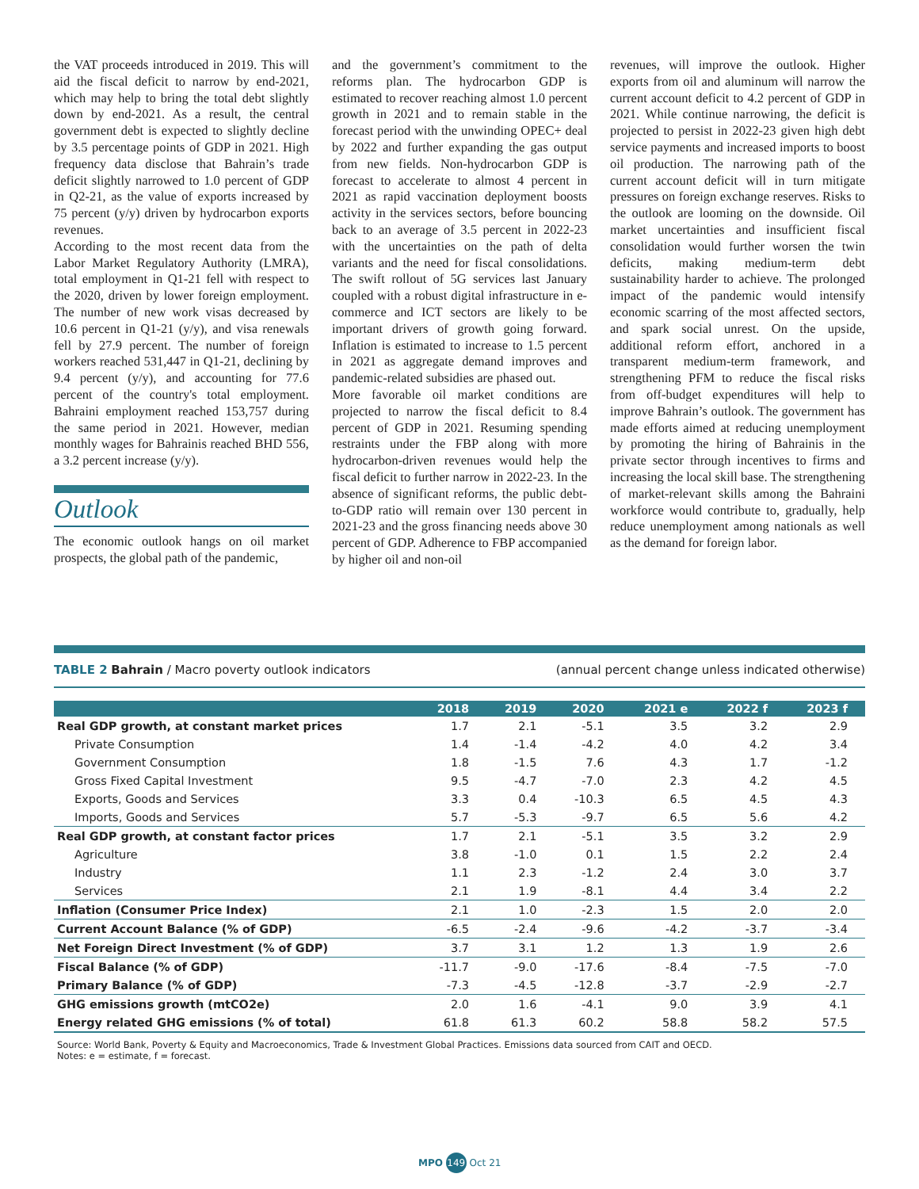the VAT proceeds introduced in 2019. This will aid the fiscal deficit to narrow by end-2021, which may help to bring the total debt slightly down by end-2021. As a result, the central government debt is expected to slightly decline by 3.5 percentage points of GDP in 2021. High frequency data disclose that Bahrain’s trade deficit slightly narrowed to 1.0 percent of GDP in Q2-21, as the value of exports increased by 75 percent (y/y) driven by hydrocarbon exports revenues.
According to the most recent data from the Labor Market Regulatory Authority (LMRA), total employment in Q1-21 fell with respect to the 2020, driven by lower foreign employment. The number of new work visas decreased by 10.6 percent in Q1-21 (y/y), and visa renewals fell by 27.9 percent. The number of foreign workers reached 531,447 in Q1-21, declining by 9.4 percent (y/y), and accounting for 77.6 percent of the country's total employment. Bahraini employment reached 153,757 during the same period in 2021. However, median monthly wages for Bahrainis reached BHD 556, a 3.2 percent increase (y/y).
Outlook
The economic outlook hangs on oil market prospects, the global path of the pandemic,
and the government’s commitment to the reforms plan. The hydrocarbon GDP is estimated to recover reaching almost 1.0 percent growth in 2021 and to remain stable in the forecast period with the unwinding OPEC+ deal by 2022 and further expanding the gas output from new fields. Non-hydrocarbon GDP is forecast to accelerate to almost 4 percent in 2021 as rapid vaccination deployment boosts activity in the services sectors, before bouncing back to an average of 3.5 percent in 2022-23 with the uncertainties on the path of delta variants and the need for fiscal consolidations. The swift rollout of 5G services last January coupled with a robust digital infrastructure in e-commerce and ICT sectors are likely to be important drivers of growth going forward. Inflation is estimated to increase to 1.5 percent in 2021 as aggregate demand improves and pandemic-related subsidies are phased out.
More favorable oil market conditions are projected to narrow the fiscal deficit to 8.4 percent of GDP in 2021. Resuming spending restraints under the FBP along with more hydrocarbon-driven revenues would help the fiscal deficit to further narrow in 2022-23. In the absence of significant reforms, the public debt-to-GDP ratio will remain over 130 percent in 2021-23 and the gross financing needs above 30 percent of GDP. Adherence to FBP accompanied by higher oil and non-oil
revenues, will improve the outlook. Higher exports from oil and aluminum will narrow the current account deficit to 4.2 percent of GDP in 2021. While continue narrowing, the deficit is projected to persist in 2022-23 given high debt service payments and increased imports to boost oil production. The narrowing path of the current account deficit will in turn mitigate pressures on foreign exchange reserves. Risks to the outlook are looming on the downside. Oil market uncertainties and insufficient fiscal consolidation would further worsen the twin deficits, making medium-term debt sustainability harder to achieve. The prolonged impact of the pandemic would intensify economic scarring of the most affected sectors, and spark social unrest. On the upside, additional reform effort, anchored in a transparent medium-term framework, and strengthening PFM to reduce the fiscal risks from off-budget expenditures will help to improve Bahrain’s outlook. The government has made efforts aimed at reducing unemployment by promoting the hiring of Bahrainis in the private sector through incentives to firms and increasing the local skill base. The strengthening of market-relevant skills among the Bahraini workforce would contribute to, gradually, help reduce unemployment among nationals as well as the demand for foreign labor.
TABLE 2 Bahrain / Macro poverty outlook indicators (annual percent change unless indicated otherwise)
| | 2018 | 2019 | 2020 | 2021 e | 2022 f | 2023 f |
| --- | --- | --- | --- | --- | --- | --- |
| Real GDP growth, at constant market prices | 1.7 | 2.1 | -5.1 | 3.5 | 3.2 | 2.9 |
| Private Consumption | 1.4 | -1.4 | -4.2 | 4.0 | 4.2 | 3.4 |
| Government Consumption | 1.8 | -1.5 | 7.6 | 4.3 | 1.7 | -1.2 |
| Gross Fixed Capital Investment | 9.5 | -4.7 | -7.0 | 2.3 | 4.2 | 4.5 |
| Exports, Goods and Services | 3.3 | 0.4 | -10.3 | 6.5 | 4.5 | 4.3 |
| Imports, Goods and Services | 5.7 | -5.3 | -9.7 | 6.5 | 5.6 | 4.2 |
| Real GDP growth, at constant factor prices | 1.7 | 2.1 | -5.1 | 3.5 | 3.2 | 2.9 |
| Agriculture | 3.8 | -1.0 | 0.1 | 1.5 | 2.2 | 2.4 |
| Industry | 1.1 | 2.3 | -1.2 | 2.4 | 3.0 | 3.7 |
| Services | 2.1 | 1.9 | -8.1 | 4.4 | 3.4 | 2.2 |
| Inflation (Consumer Price Index) | 2.1 | 1.0 | -2.3 | 1.5 | 2.0 | 2.0 |
| Current Account Balance (% of GDP) | -6.5 | -2.4 | -9.6 | -4.2 | -3.7 | -3.4 |
| Net Foreign Direct Investment (% of GDP) | 3.7 | 3.1 | 1.2 | 1.3 | 1.9 | 2.6 |
| Fiscal Balance (% of GDP) | -11.7 | -9.0 | -17.6 | -8.4 | -7.5 | -7.0 |
| Primary Balance (% of GDP) | -7.3 | -4.5 | -12.8 | -3.7 | -2.9 | -2.7 |
| GHG emissions growth (mtCO2e) | 2.0 | 1.6 | -4.1 | 9.0 | 3.9 | 4.1 |
| Energy related GHG emissions (% of total) | 61.8 | 61.3 | 60.2 | 58.8 | 58.2 | 57.5 |
Source: World Bank, Poverty & Equity and Macroeconomics, Trade & Investment Global Practices. Emissions data sourced from CAIT and OECD.
Notes: e = estimate, f = forecast.
MPO 149 Oct 21